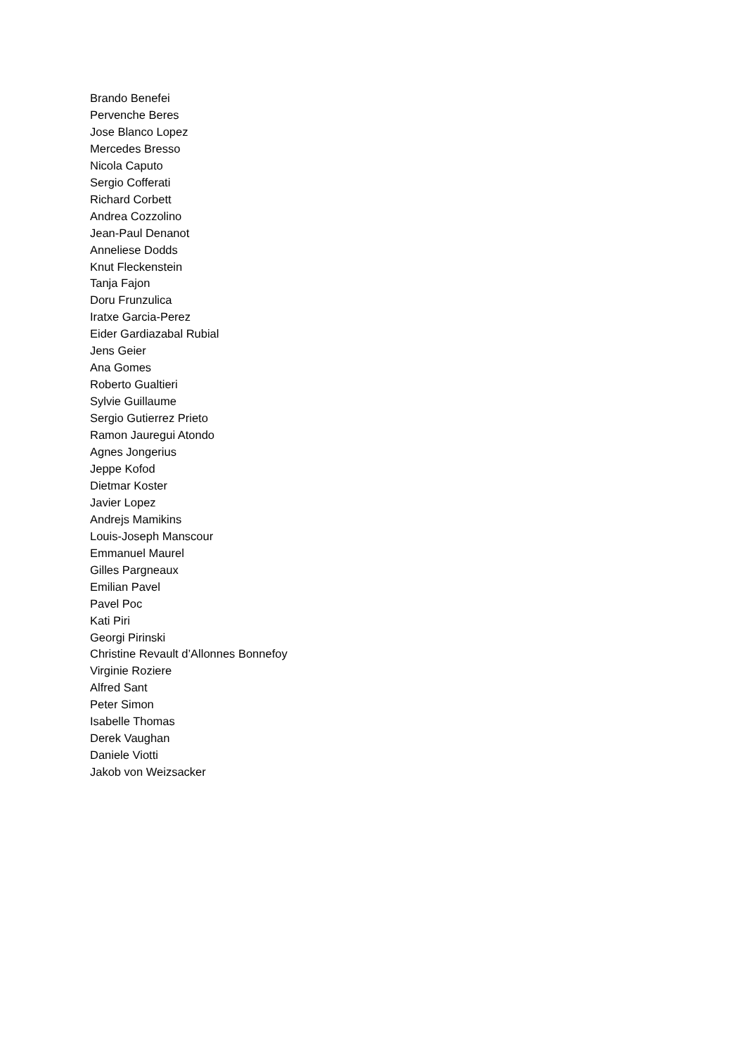Brando Benefei
Pervenche Beres
Jose Blanco Lopez
Mercedes Bresso
Nicola Caputo
Sergio Cofferati
Richard Corbett
Andrea Cozzolino
Jean-Paul Denanot
Anneliese Dodds
Knut Fleckenstein
Tanja Fajon
Doru Frunzulica
Iratxe Garcia-Perez
Eider Gardiazabal Rubial
Jens Geier
Ana Gomes
Roberto Gualtieri
Sylvie Guillaume
Sergio Gutierrez Prieto
Ramon Jauregui Atondo
Agnes Jongerius
Jeppe Kofod
Dietmar Koster
Javier Lopez
Andrejs Mamikins
Louis-Joseph Manscour
Emmanuel Maurel
Gilles Pargneaux
Emilian Pavel
Pavel Poc
Kati Piri
Georgi Pirinski
Christine Revault d’Allonnes Bonnefoy
Virginie Roziere
Alfred Sant
Peter Simon
Isabelle Thomas
Derek Vaughan
Daniele Viotti
Jakob von Weizsacker